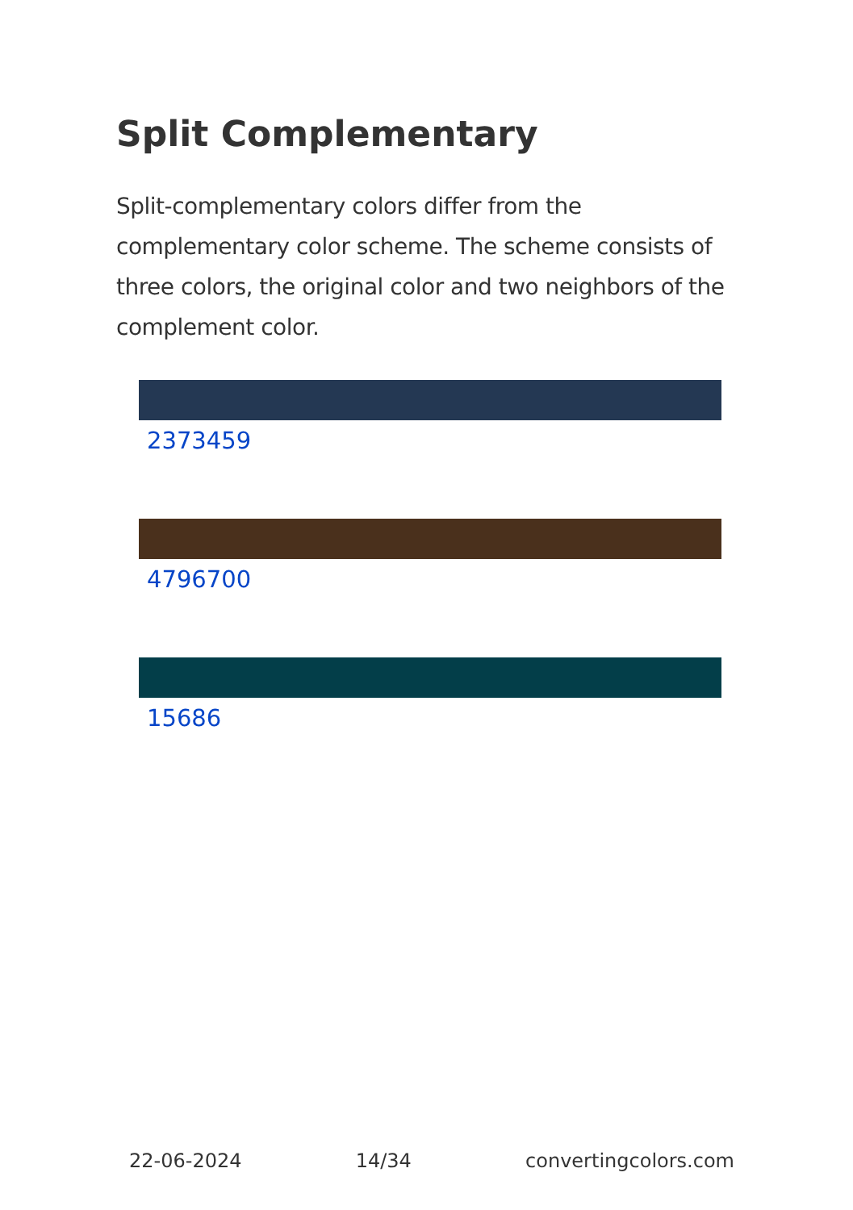Split Complementary
Split-complementary colors differ from the complementary color scheme. The scheme consists of three colors, the original color and two neighbors of the complement color.
2373459
4796700
15686
22-06-2024 14/34 convertingcolors.com